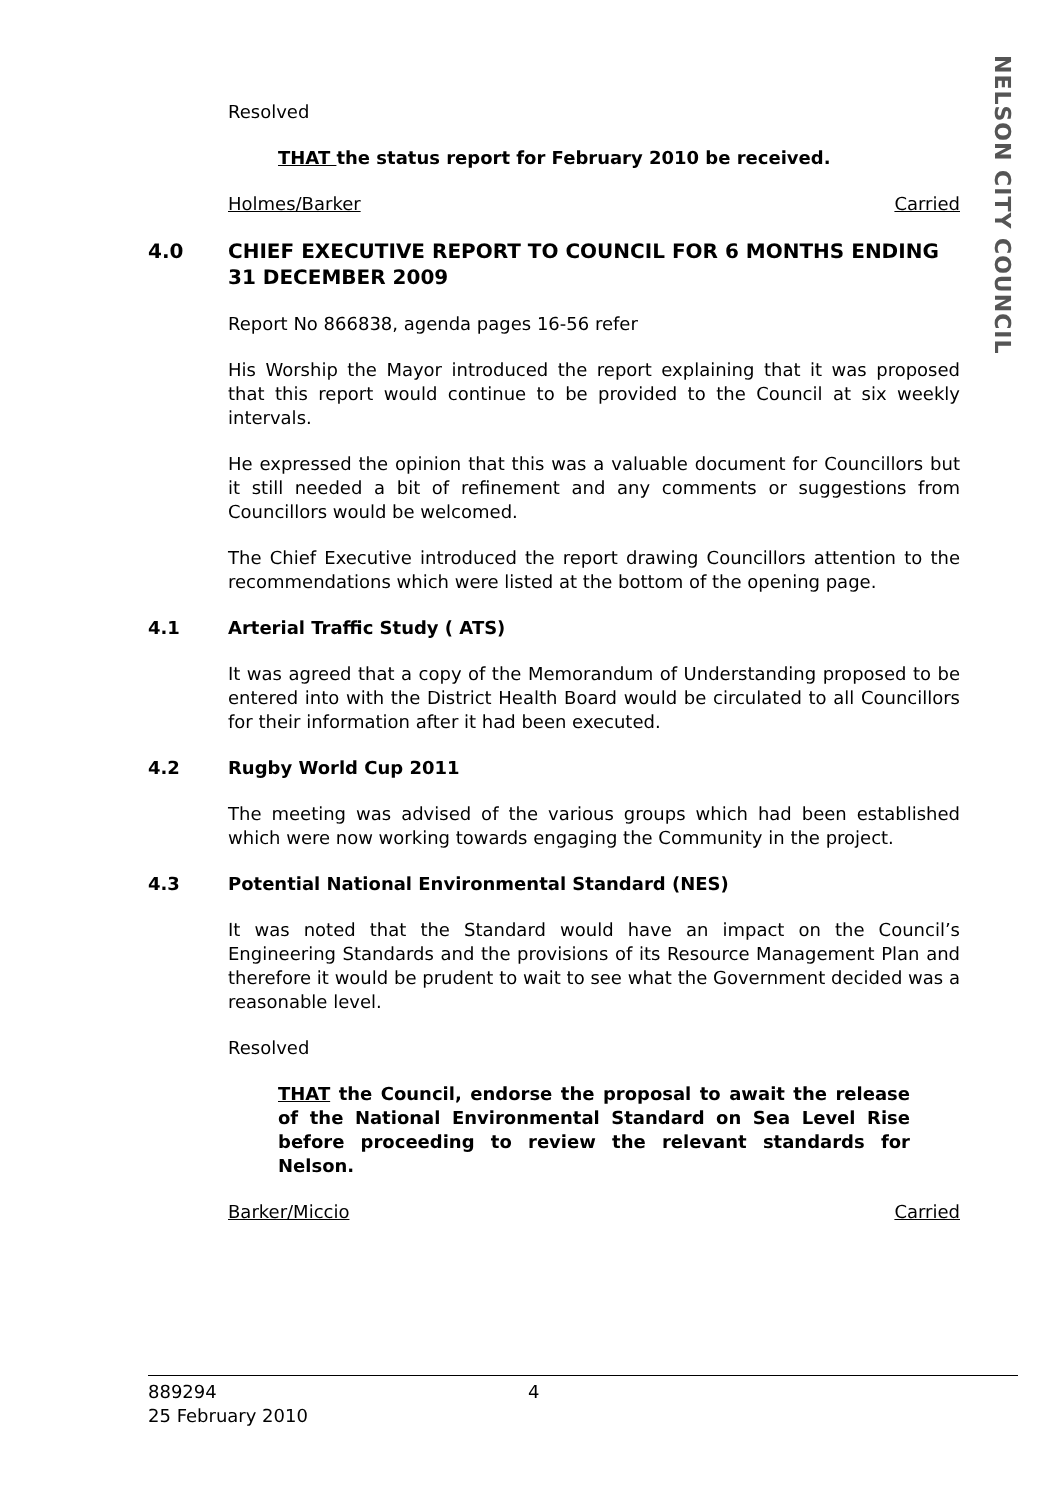NELSON CITY COUNCIL
Resolved
THAT the status report for February 2010 be received.
Holmes/Barker Carried
4.0 CHIEF EXECUTIVE REPORT TO COUNCIL FOR 6 MONTHS ENDING 31 DECEMBER 2009
Report No 866838, agenda pages 16-56 refer
His Worship the Mayor introduced the report explaining that it was proposed that this report would continue to be provided to the Council at six weekly intervals.
He expressed the opinion that this was a valuable document for Councillors but it still needed a bit of refinement and any comments or suggestions from Councillors would be welcomed.
The Chief Executive introduced the report drawing Councillors attention to the recommendations which were listed at the bottom of the opening page.
4.1 Arterial Traffic Study ( ATS)
It was agreed that a copy of the Memorandum of Understanding proposed to be entered into with the District Health Board would be circulated to all Councillors for their information after it had been executed.
4.2 Rugby World Cup 2011
The meeting was advised of the various groups which had been established which were now working towards engaging the Community in the project.
4.3 Potential National Environmental Standard (NES)
It was noted that the Standard would have an impact on the Council’s Engineering Standards and the provisions of its Resource Management Plan and therefore it would be prudent to wait to see what the Government decided was a reasonable level.
Resolved
THAT the Council, endorse the proposal to await the release of the National Environmental Standard on Sea Level Rise before proceeding to review the relevant standards for Nelson.
Barker/Miccio Carried
4 889294
25 February 2010